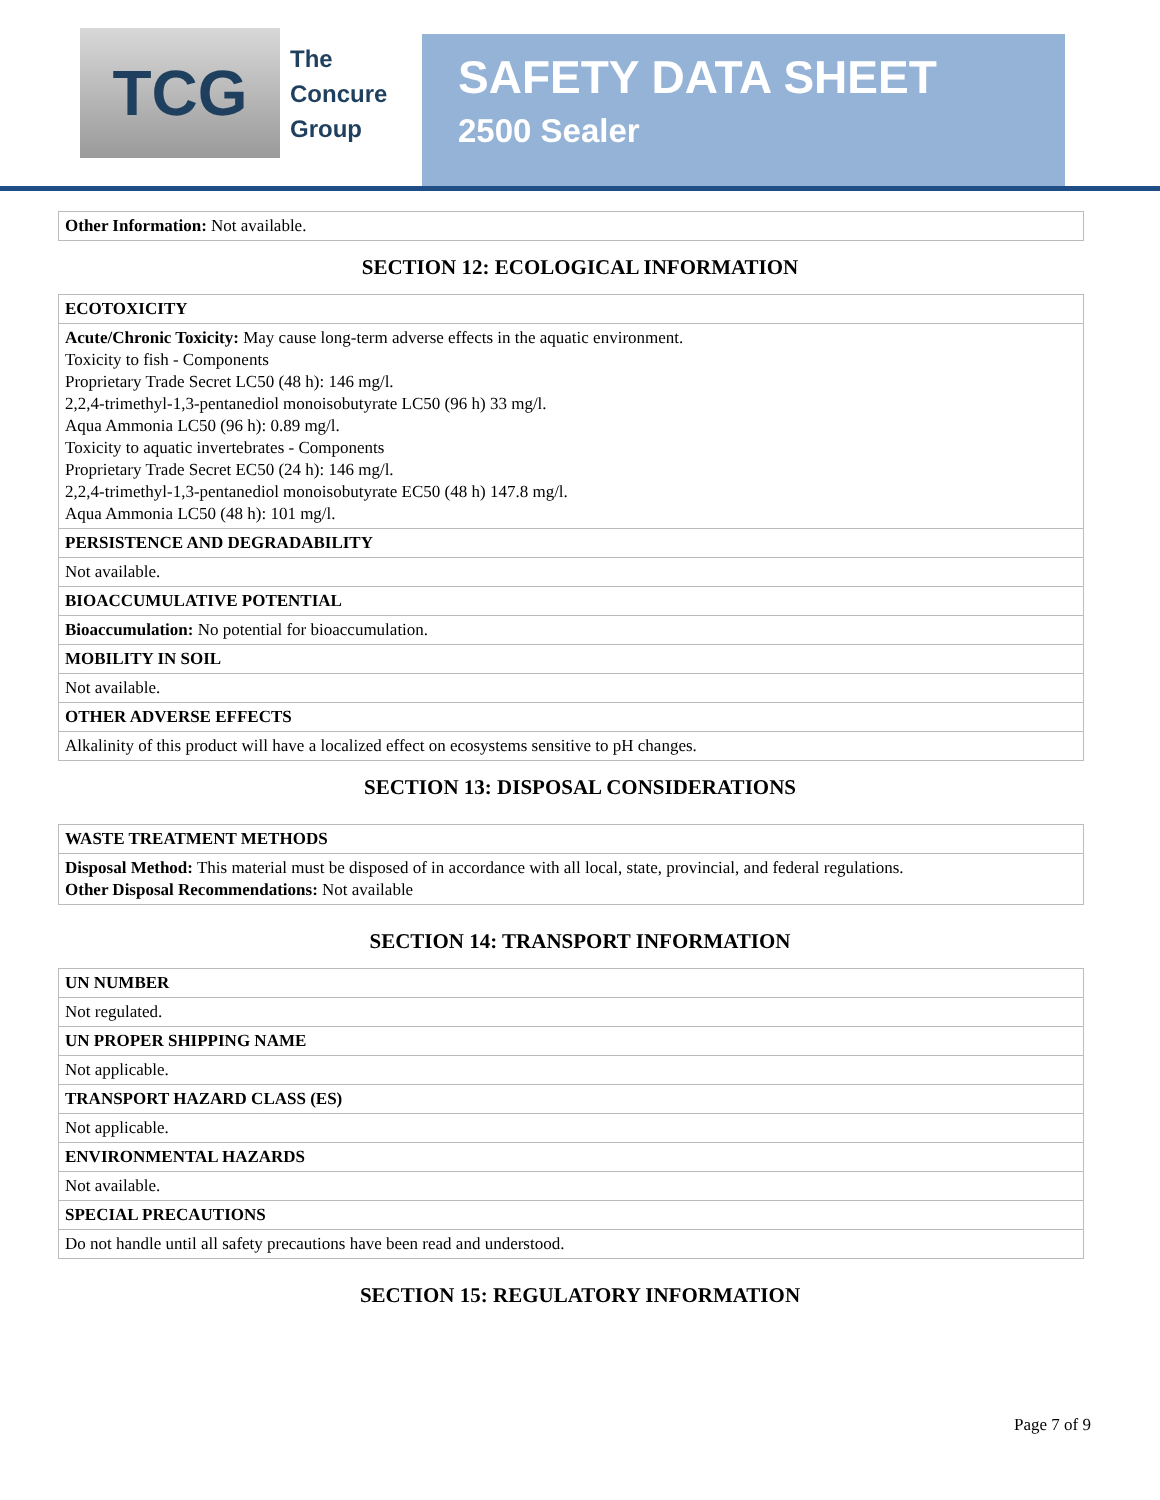TCG
The
Concure
Group
SAFETY DATA SHEET
2500 Sealer
| Other Information: Not available. |
SECTION 12: ECOLOGICAL INFORMATION
| ECOTOXICITY |
| --- |
| Acute/Chronic Toxicity: May cause long-term adverse effects in the aquatic environment. Toxicity to fish - Components Proprietary Trade Secret LC50 (48 h): 146 mg/l. 2,2,4-trimethyl-1,3-pentanediol monoisobutyrate LC50 (96 h) 33 mg/l. Aqua Ammonia LC50 (96 h): 0.89 mg/l. Toxicity to aquatic invertebrates - Components Proprietary Trade Secret EC50 (24 h): 146 mg/l. 2,2,4-trimethyl-1,3-pentanediol monoisobutyrate EC50 (48 h) 147.8 mg/l. Aqua Ammonia LC50 (48 h): 101 mg/l. |
| PERSISTENCE AND DEGRADABILITY |
| Not available. |
| BIOACCUMULATIVE POTENTIAL |
| Bioaccumulation: No potential for bioaccumulation. |
| MOBILITY IN SOIL |
| Not available. |
| OTHER ADVERSE EFFECTS |
| Alkalinity of this product will have a localized effect on ecosystems sensitive to pH changes. |
SECTION 13: DISPOSAL CONSIDERATIONS
| WASTE TREATMENT METHODS |
| --- |
| Disposal Method: This material must be disposed of in accordance with all local, state, provincial, and federal regulations. Other Disposal Recommendations: Not available |
SECTION 14: TRANSPORT INFORMATION
| UN NUMBER |
| --- |
| Not regulated. |
| UN PROPER SHIPPING NAME |
| Not applicable. |
| TRANSPORT HAZARD CLASS (ES) |
| Not applicable. |
| ENVIRONMENTAL HAZARDS |
| Not available. |
| SPECIAL PRECAUTIONS |
| Do not handle until all safety precautions have been read and understood. |
SECTION 15: REGULATORY INFORMATION
Page 7 of 9